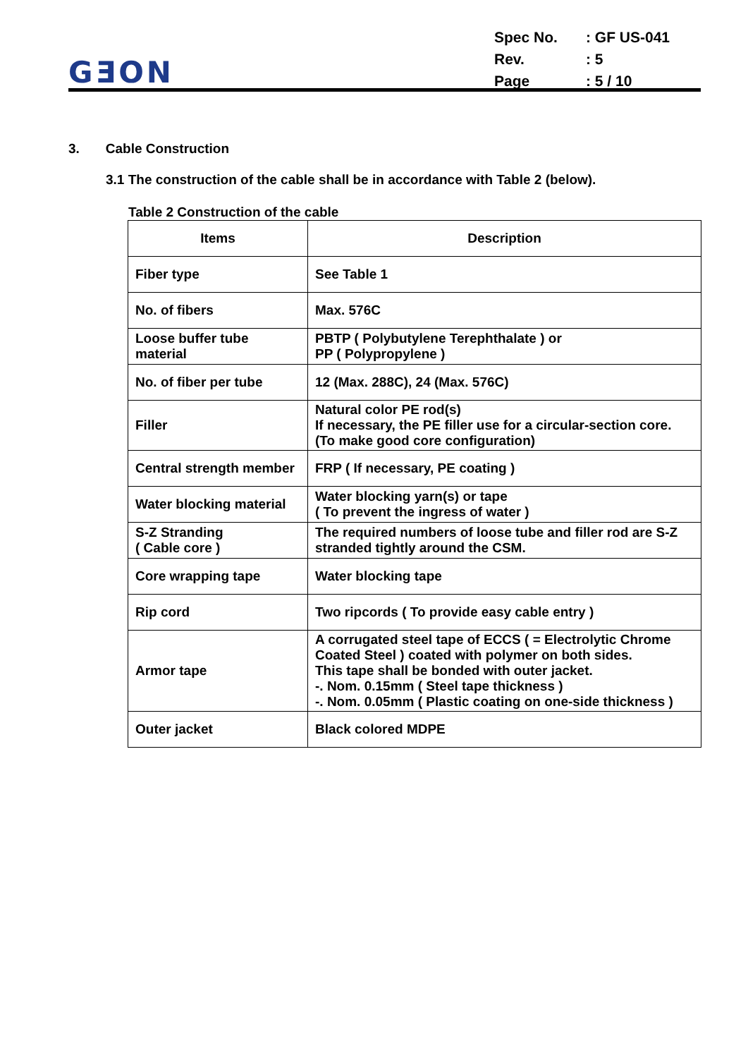GƎON
| Spec No. | : GF US-041 |
| Rev. | : 5 |
| Page | : 5 / 10 |
3. Cable Construction
3.1 The construction of the cable shall be in accordance with Table 2 (below).
Table 2 Construction of the cable
| Items | Description |
| --- | --- |
| Fiber type | See Table 1 |
| No. of fibers | Max. 576C |
| Loose buffer tube material | PBTP ( Polybutylene Terephthalate ) or PP ( Polypropylene ) |
| No. of fiber per tube | 12 (Max. 288C), 24 (Max. 576C) |
| Filler | Natural color PE rod(s) If necessary, the PE filler use for a circular-section core. (To make good core configuration) |
| Central strength member | FRP ( If necessary, PE coating ) |
| Water blocking material | Water blocking yarn(s) or tape ( To prevent the ingress of water ) |
| S-Z Stranding ( Cable core ) | The required numbers of loose tube and filler rod are S-Z stranded tightly around the CSM. |
| Core wrapping tape | Water blocking tape |
| Rip cord | Two ripcords ( To provide easy cable entry ) |
| Armor tape | A corrugated steel tape of ECCS ( = Electrolytic Chrome Coated Steel ) coated with polymer on both sides. This tape shall be bonded with outer jacket. -. Nom. 0.15mm ( Steel tape thickness ) -. Nom. 0.05mm ( Plastic coating on one-side thickness ) |
| Outer jacket | Black colored MDPE |